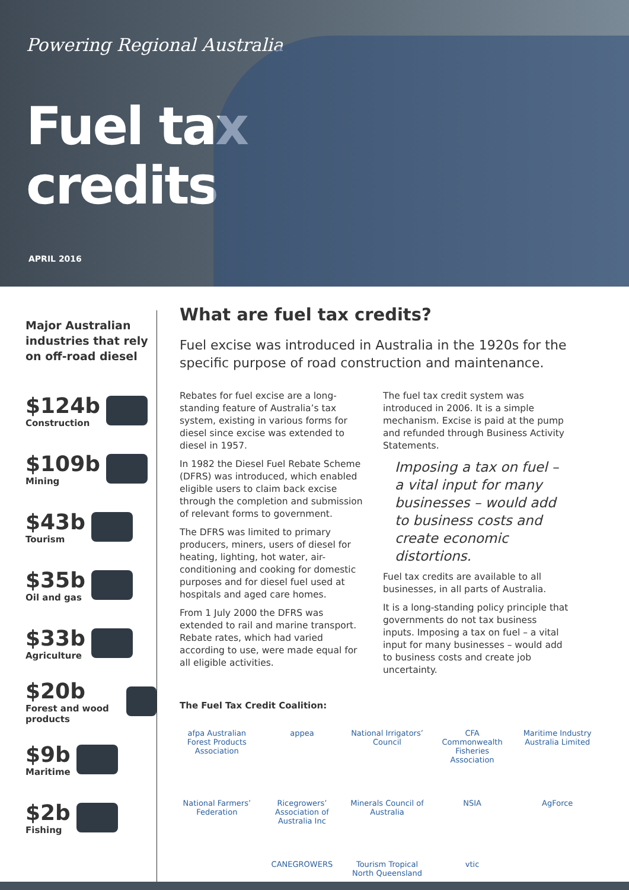Powering Regional Australia
Fuel tax
credits
APRIL 2016
Major Australian industries that rely on off-road diesel
$124b
Construction
$109b
Mining
$43b
Tourism
$35b
Oil and gas
$33b
Agriculture
$20b
Forest and wood products
$9b
Maritime
$2b
Fishing
What are fuel tax credits?
Fuel excise was introduced in Australia in the 1920s for the specific purpose of road construction and maintenance.
Rebates for fuel excise are a long-standing feature of Australia’s tax system, existing in various forms for diesel since excise was extended to diesel in 1957.
In 1982 the Diesel Fuel Rebate Scheme (DFRS) was introduced, which enabled eligible users to claim back excise through the completion and submission of relevant forms to government.
The DFRS was limited to primary producers, miners, users of diesel for heating, lighting, hot water, air-conditioning and cooking for domestic purposes and for diesel fuel used at hospitals and aged care homes.
From 1 July 2000 the DFRS was extended to rail and marine transport. Rebate rates, which had varied according to use, were made equal for all eligible activities.
The fuel tax credit system was introduced in 2006. It is a simple mechanism. Excise is paid at the pump and refunded through Business Activity Statements.
Imposing a tax on fuel – a vital input for many businesses – would add to business costs and create economic distortions.
Fuel tax credits are available to all businesses, in all parts of Australia.
It is a long-standing policy principle that governments do not tax business inputs. Imposing a tax on fuel – a vital input for many businesses – would add to business costs and create job uncertainty.
The Fuel Tax Credit Coalition:
afpa Australian Forest Products Association appea National Irrigators’ Council CFA Commonwealth Fisheries Association Maritime Industry Australia Limited National Farmers’ Federation Ricegrowers’ Association of Australia Inc Minerals Council of Australia NSIA AgForce CANEGROWERS Tourism Tropical North Queensland vtic